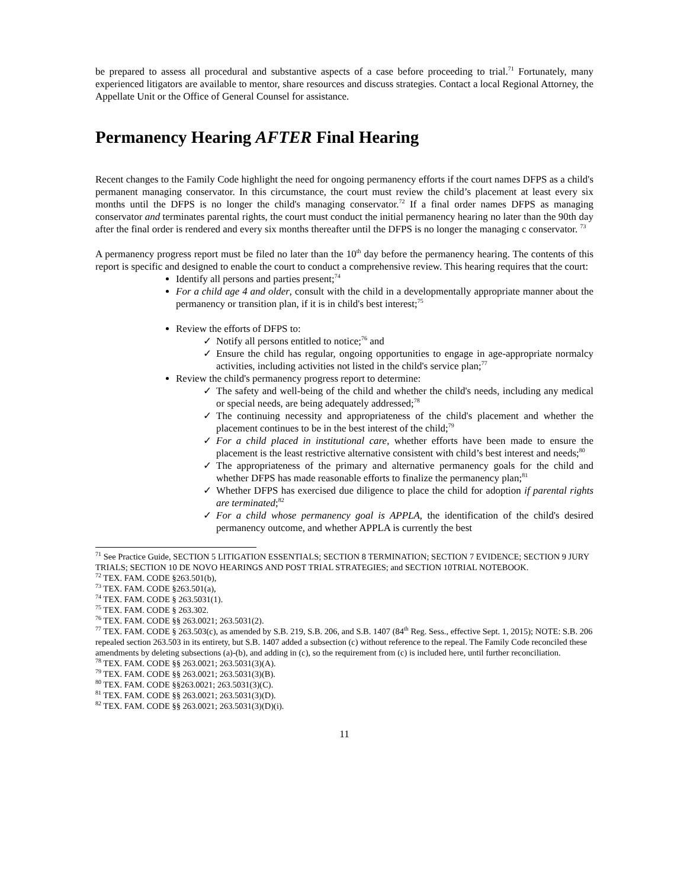be prepared to assess all procedural and substantive aspects of a case before proceeding to trial.<sup>71</sup> Fortunately, many experienced litigators are available to mentor, share resources and discuss strategies. Contact a local Regional Attorney, the Appellate Unit or the Office of General Counsel for assistance.
Permanency Hearing AFTER Final Hearing
Recent changes to the Family Code highlight the need for ongoing permanency efforts if the court names DFPS as a child's permanent managing conservator. In this circumstance, the court must review the child’s placement at least every six months until the DFPS is no longer the child's managing conservator.<sup>72</sup> If a final order names DFPS as managing conservator and terminates parental rights, the court must conduct the initial permanency hearing no later than the 90th day after the final order is rendered and every six months thereafter until the DFPS is no longer the managing c conservator. <sup>73</sup>
A permanency progress report must be filed no later than the 10<sup>th</sup> day before the permanency hearing. The contents of this report is specific and designed to enable the court to conduct a comprehensive review. This hearing requires that the court:
Identify all persons and parties present;<sup>74</sup>
For a child age 4 and older, consult with the child in a developmentally appropriate manner about the permanency or transition plan, if it is in child's best interest;<sup>75</sup>
Review the efforts of DFPS to:
✓ Notify all persons entitled to notice;<sup>76</sup> and
✓ Ensure the child has regular, ongoing opportunities to engage in age-appropriate normalcy activities, including activities not listed in the child's service plan;<sup>77</sup>
Review the child's permanency progress report to determine:
✓ The safety and well-being of the child and whether the child's needs, including any medical or special needs, are being adequately addressed;<sup>78</sup>
✓ The continuing necessity and appropriateness of the child's placement and whether the placement continues to be in the best interest of the child;<sup>79</sup>
✓ For a child placed in institutional care, whether efforts have been made to ensure the placement is the least restrictive alternative consistent with child’s best interest and needs;<sup>80</sup>
✓ The appropriateness of the primary and alternative permanency goals for the child and whether DFPS has made reasonable efforts to finalize the permanency plan;<sup>81</sup>
✓ Whether DFPS has exercised due diligence to place the child for adoption if parental rights are terminated;<sup>82</sup>
✓ For a child whose permanency goal is APPLA, the identification of the child's desired permanency outcome, and whether APPLA is currently the best
<sup>71</sup> See Practice Guide, SECTION 5 LITIGATION ESSENTIALS; SECTION 8 TERMINATION; SECTION 7 EVIDENCE; SECTION 9 JURY TRIALS; SECTION 10 DE NOVO HEARINGS AND POST TRIAL STRATEGIES; and SECTION 10TRIAL NOTEBOOK.
<sup>72</sup> TEX. FAM. CODE §263.501(b),
<sup>73</sup> TEX. FAM. CODE §263.501(a),
<sup>74</sup> TEX. FAM. CODE § 263.5031(1).
<sup>75</sup> TEX. FAM. CODE § 263.302.
<sup>76</sup> TEX. FAM. CODE §§ 263.0021; 263.5031(2).
<sup>77</sup> TEX. FAM. CODE § 263.503(c), as amended by S.B. 219, S.B. 206, and S.B. 1407 (84<sup>th</sup> Reg. Sess., effective Sept. 1, 2015); NOTE: S.B. 206 repealed section 263.503 in its entirety, but S.B. 1407 added a subsection (c) without reference to the repeal. The Family Code reconciled these amendments by deleting subsections (a)-(b), and adding in (c), so the requirement from (c) is included here, until further reconciliation.
<sup>78</sup> TEX. FAM. CODE §§ 263.0021; 263.5031(3)(A).
<sup>79</sup> TEX. FAM. CODE §§ 263.0021; 263.5031(3)(B).
<sup>80</sup> TEX. FAM. CODE §§263.0021; 263.5031(3)(C).
<sup>81</sup> TEX. FAM. CODE §§ 263.0021; 263.5031(3)(D).
<sup>82</sup> TEX. FAM. CODE §§ 263.0021; 263.5031(3)(D)(i).
11